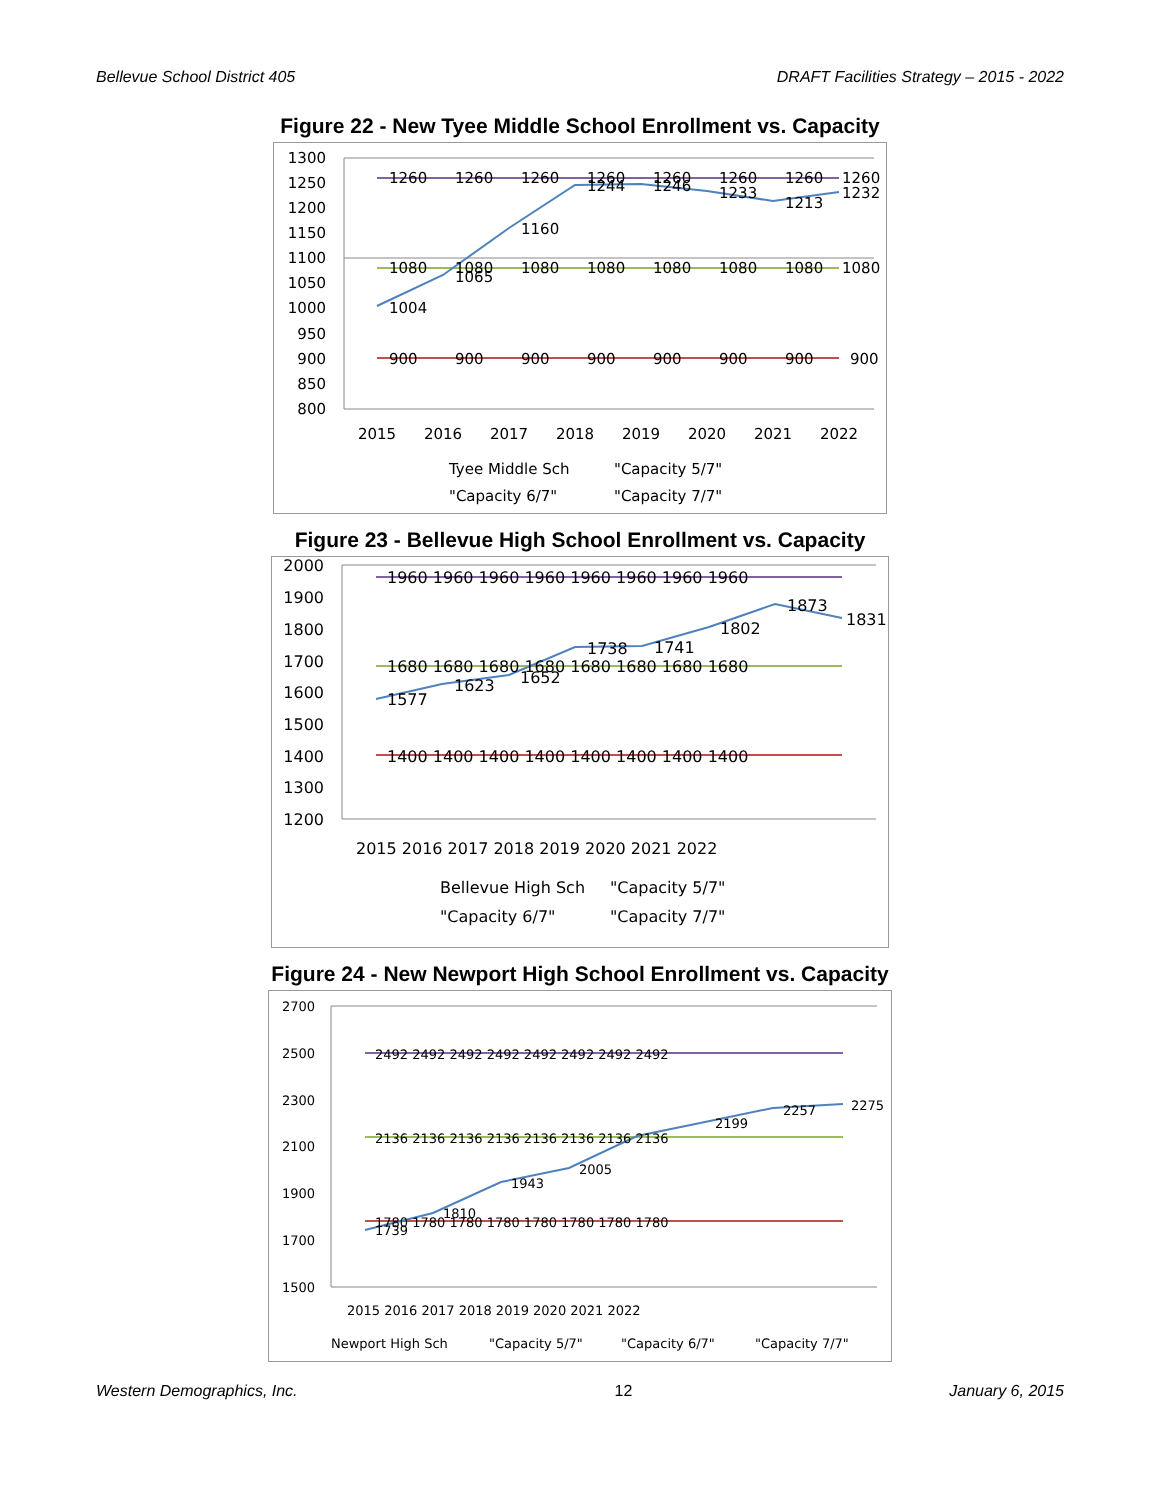Bellevue School District 405 DRAFT Facilities Strategy – 2015 - 2022
Figure 22 - New Tyee Middle School Enrollment vs. Capacity
1300
1250
1200
1150
1100
1050
1000
950
900
850
800
1260
1260
1260
1260
1260
1260
1260
1260
1244
1246
1233
1213
1232
1160
1065
1004
1080
1080
1080
1080
1080
1080
1080
1080
900
900
900
900
900
900
900
900
2015
2016
2017
2018
2019
2020
2021
2022
Tyee Middle Sch
"Capacity 5/7"
"Capacity 6/7"
"Capacity 7/7"
Figure 23 - Bellevue High School Enrollment vs. Capacity
2000
1900
1800
1700
1600
1500
1400
1300
1200
1960 1960 1960 1960 1960 1960 1960 1960
1680 1680 1680 1680 1680 1680 1680 1680
1400 1400 1400 1400 1400 1400 1400 1400
1577
1623
1652
1738
1741
1802
1873
1831
2015 2016 2017 2018 2019 2020 2021 2022
Bellevue High Sch
"Capacity 5/7"
"Capacity 6/7"
"Capacity 7/7"
Figure 24 - New Newport High School Enrollment vs. Capacity
2700
2500
2300
2100
1900
1700
1500
2492 2492 2492 2492 2492 2492 2492 2492
2136 2136 2136 2136 2136 2136 2136 2136
1780 1780 1780 1780 1780 1780 1780 1780
1739
1810
1943
2005
2199
2257
2275
2015 2016 2017 2018 2019 2020 2021 2022
Newport High Sch
"Capacity 5/7"
"Capacity 6/7"
"Capacity 7/7"
Western Demographics, Inc. 12 January 6, 2015